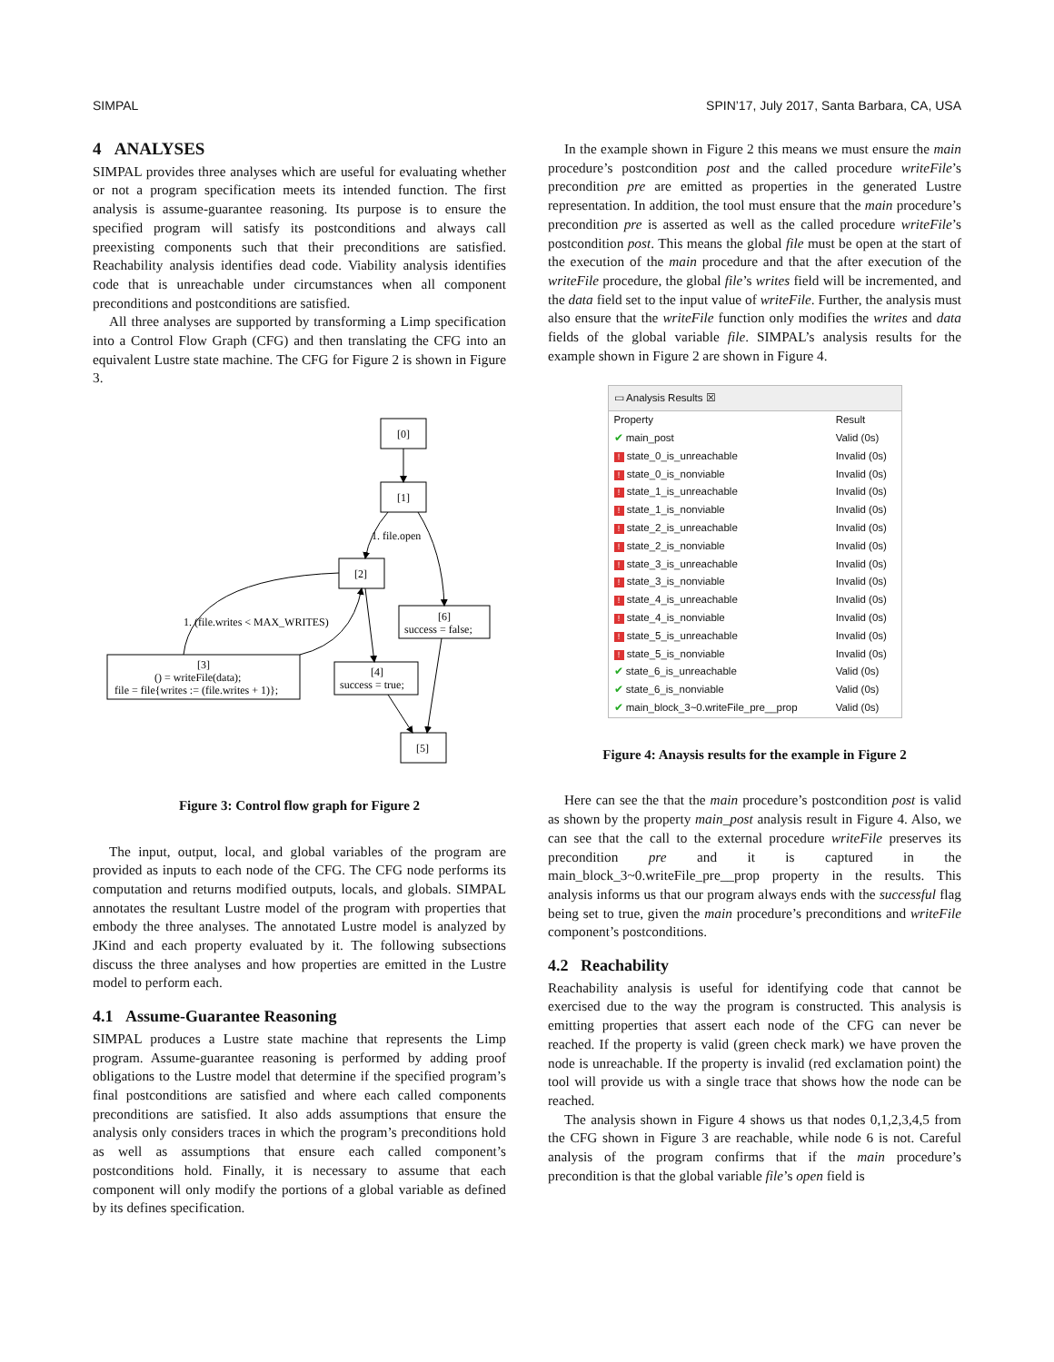SIMPAL SPIN’17, July 2017, Santa Barbara, CA, USA
4 ANALYSES
SIMPAL provides three analyses which are useful for evaluating whether or not a program specification meets its intended function. The first analysis is assume-guarantee reasoning. Its purpose is to ensure the specified program will satisfy its postconditions and always call preexisting components such that their preconditions are satisfied. Reachability analysis identifies dead code. Viability analysis identifies code that is unreachable under circumstances when all component preconditions and postconditions are satisfied.
All three analyses are supported by transforming a Limp specification into a Control Flow Graph (CFG) and then translating the CFG into an equivalent Lustre state machine. The CFG for Figure 2 is shown in Figure 3.
[0]
[1]
[2]
[6]
success = false;
[3]
() = writeFile(data);
file = file{writes := (file.writes + 1)};
[4]
success = true;
[5]
1. file.open
1. (file.writes < MAX_WRITES)
Figure 3: Control flow graph for Figure 2
The input, output, local, and global variables of the program are provided as inputs to each node of the CFG. The CFG node performs its computation and returns modified outputs, locals, and globals. SIMPAL annotates the resultant Lustre model of the program with properties that embody the three analyses. The annotated Lustre model is analyzed by JKind and each property evaluated by it. The following subsections discuss the three analyses and how properties are emitted in the Lustre model to perform each.
4.1 Assume-Guarantee Reasoning
SIMPAL produces a Lustre state machine that represents the Limp program. Assume-guarantee reasoning is performed by adding proof obligations to the Lustre model that determine if the specified program’s final postconditions are satisfied and where each called components preconditions are satisfied. It also adds assumptions that ensure the analysis only considers traces in which the program’s preconditions hold as well as assumptions that ensure each called component’s postconditions hold. Finally, it is necessary to assume that each component will only modify the portions of a global variable as defined by its defines specification.
In the example shown in Figure 2 this means we must ensure the main procedure’s postcondition post and the called procedure writeFile’s precondition pre are emitted as properties in the generated Lustre representation. In addition, the tool must ensure that the main procedure’s precondition pre is asserted as well as the called procedure writeFile’s postcondition post. This means the global file must be open at the start of the execution of the main procedure and that the after execution of the writeFile procedure, the global file’s writes field will be incremented, and the data field set to the input value of writeFile. Further, the analysis must also ensure that the writeFile function only modifies the writes and data fields of the global variable file. SIMPAL’s analysis results for the example shown in Figure 2 are shown in Figure 4.
▭ Analysis Results ☒
| Property | Result |
| --- | --- |
| ✔ main_post | Valid (0s) |
| ! state_0_is_unreachable | Invalid (0s) |
| ! state_0_is_nonviable | Invalid (0s) |
| ! state_1_is_unreachable | Invalid (0s) |
| ! state_1_is_nonviable | Invalid (0s) |
| ! state_2_is_unreachable | Invalid (0s) |
| ! state_2_is_nonviable | Invalid (0s) |
| ! state_3_is_unreachable | Invalid (0s) |
| ! state_3_is_nonviable | Invalid (0s) |
| ! state_4_is_unreachable | Invalid (0s) |
| ! state_4_is_nonviable | Invalid (0s) |
| ! state_5_is_unreachable | Invalid (0s) |
| ! state_5_is_nonviable | Invalid (0s) |
| ✔ state_6_is_unreachable | Valid (0s) |
| ✔ state_6_is_nonviable | Valid (0s) |
| ✔ main_block_3~0.writeFile_pre__prop | Valid (0s) |
Figure 4: Anaysis results for the example in Figure 2
Here can see the that the main procedure’s postcondition post is valid as shown by the property main_post analysis result in Figure 4. Also, we can see that the call to the external procedure writeFile preserves its precondition pre and it is captured in the main_block_3~0.writeFile_pre__prop property in the results. This analysis informs us that our program always ends with the successful flag being set to true, given the main procedure’s preconditions and writeFile component’s postconditions.
4.2 Reachability
Reachability analysis is useful for identifying code that cannot be exercised due to the way the program is constructed. This analysis is emitting properties that assert each node of the CFG can never be reached. If the property is valid (green check mark) we have proven the node is unreachable. If the property is invalid (red exclamation point) the tool will provide us with a single trace that shows how the node can be reached.
The analysis shown in Figure 4 shows us that nodes 0,1,2,3,4,5 from the CFG shown in Figure 3 are reachable, while node 6 is not. Careful analysis of the program confirms that if the main procedure’s precondition is that the global variable file’s open field is